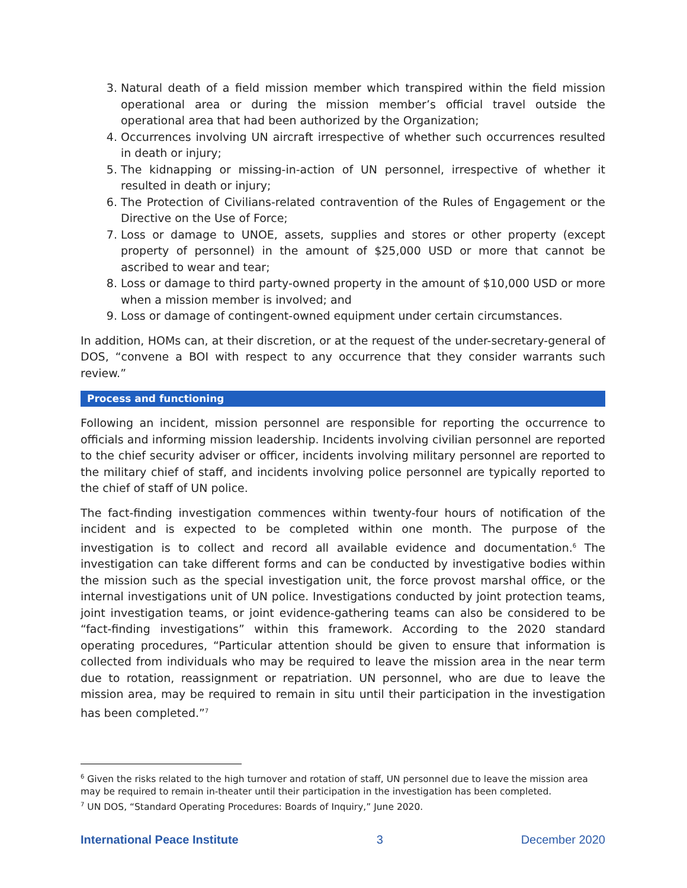3. Natural death of a field mission member which transpired within the field mission operational area or during the mission member’s official travel outside the operational area that had been authorized by the Organization;
4. Occurrences involving UN aircraft irrespective of whether such occurrences resulted in death or injury;
5. The kidnapping or missing-in-action of UN personnel, irrespective of whether it resulted in death or injury;
6. The Protection of Civilians-related contravention of the Rules of Engagement or the Directive on the Use of Force;
7. Loss or damage to UNOE, assets, supplies and stores or other property (except property of personnel) in the amount of $25,000 USD or more that cannot be ascribed to wear and tear;
8. Loss or damage to third party-owned property in the amount of $10,000 USD or more when a mission member is involved; and
9. Loss or damage of contingent-owned equipment under certain circumstances.
In addition, HOMs can, at their discretion, or at the request of the under-secretary-general of DOS, “convene a BOI with respect to any occurrence that they consider warrants such review.”
Process and functioning
Following an incident, mission personnel are responsible for reporting the occurrence to officials and informing mission leadership. Incidents involving civilian personnel are reported to the chief security adviser or officer, incidents involving military personnel are reported to the military chief of staff, and incidents involving police personnel are typically reported to the chief of staff of UN police.
The fact-finding investigation commences within twenty-four hours of notification of the incident and is expected to be completed within one month. The purpose of the investigation is to collect and record all available evidence and documentation.<sup>6</sup> The investigation can take different forms and can be conducted by investigative bodies within the mission such as the special investigation unit, the force provost marshal office, or the internal investigations unit of UN police. Investigations conducted by joint protection teams, joint investigation teams, or joint evidence-gathering teams can also be considered to be “fact-finding investigations” within this framework. According to the 2020 standard operating procedures, “Particular attention should be given to ensure that information is collected from individuals who may be required to leave the mission area in the near term due to rotation, reassignment or repatriation. UN personnel, who are due to leave the mission area, may be required to remain in situ until their participation in the investigation has been completed.”<sup>7</sup>
<sup>6</sup> Given the risks related to the high turnover and rotation of staff, UN personnel due to leave the mission area may be required to remain in-theater until their participation in the investigation has been completed.
<sup>7</sup> UN DOS, “Standard Operating Procedures: Boards of Inquiry,” June 2020.
International Peace Institute 3 December 2020